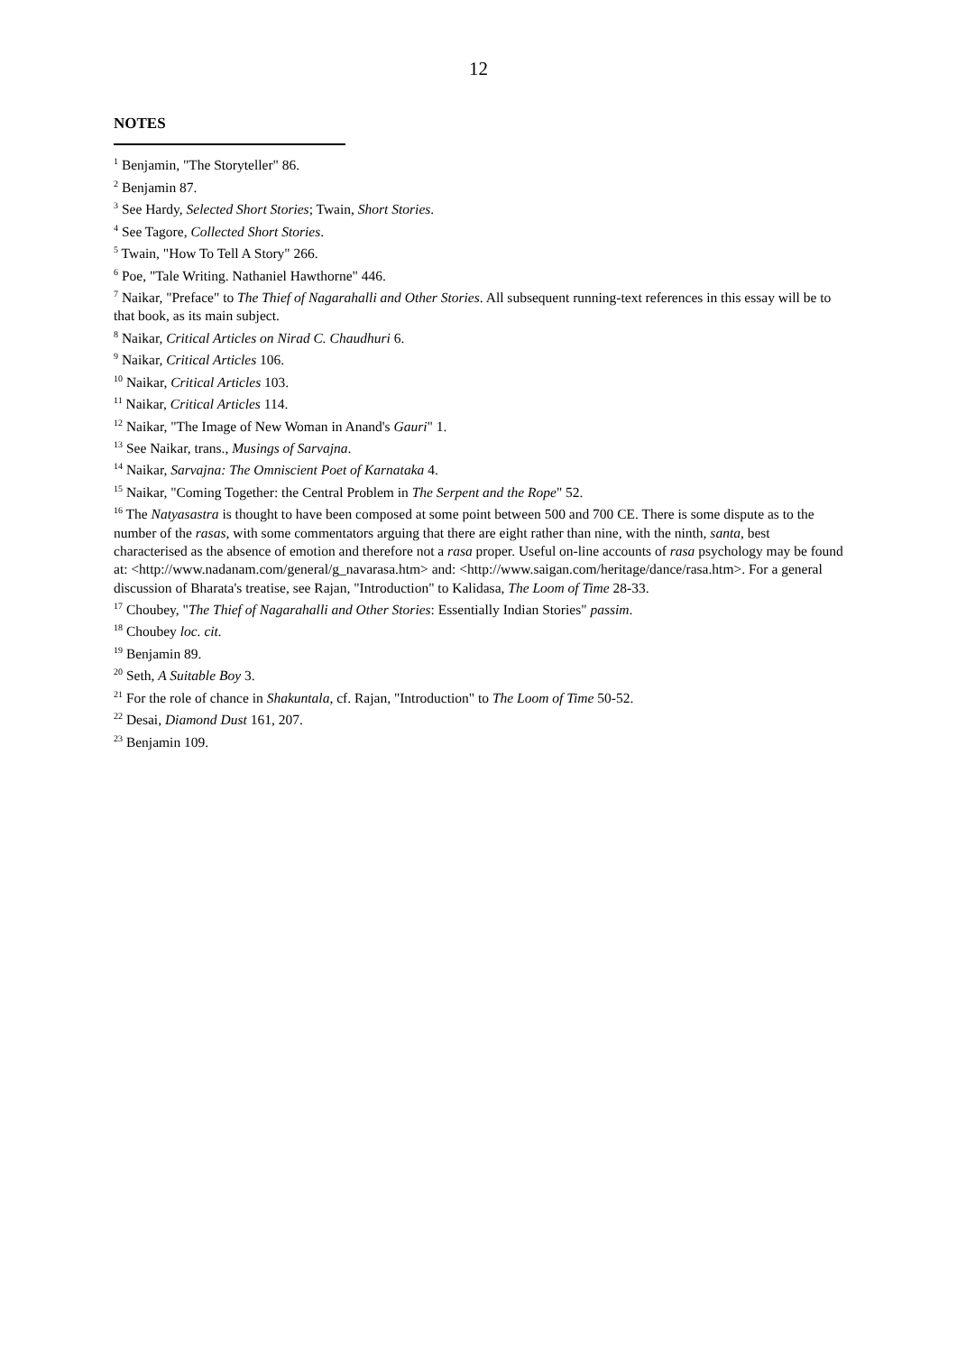12
NOTES
<sup>1</sup> Benjamin, "The Storyteller" 86.
<sup>2</sup> Benjamin 87.
<sup>3</sup> See Hardy, Selected Short Stories; Twain, Short Stories.
<sup>4</sup> See Tagore, Collected Short Stories.
<sup>5</sup> Twain, "How To Tell A Story" 266.
<sup>6</sup> Poe, "Tale Writing. Nathaniel Hawthorne" 446.
<sup>7</sup> Naikar, "Preface" to The Thief of Nagarahalli and Other Stories. All subsequent running-text references in this essay will be to that book, as its main subject.
<sup>8</sup> Naikar, Critical Articles on Nirad C. Chaudhuri 6.
<sup>9</sup> Naikar, Critical Articles 106.
<sup>10</sup> Naikar, Critical Articles 103.
<sup>11</sup> Naikar, Critical Articles 114.
<sup>12</sup> Naikar, "The Image of New Woman in Anand's Gauri" 1.
<sup>13</sup> See Naikar, trans., Musings of Sarvajna.
<sup>14</sup> Naikar, Sarvajna: The Omniscient Poet of Karnataka 4.
<sup>15</sup> Naikar, "Coming Together: the Central Problem in The Serpent and the Rope" 52.
<sup>16</sup> The Natyasastra is thought to have been composed at some point between 500 and 700 CE. There is some dispute as to the number of the rasas, with some commentators arguing that there are eight rather than nine, with the ninth, santa, best characterised as the absence of emotion and therefore not a rasa proper. Useful on-line accounts of rasa psychology may be found at: <http://www.nadanam.com/general/g_navarasa.htm> and: <http://www.saigan.com/heritage/dance/rasa.htm>. For a general discussion of Bharata's treatise, see Rajan, "Introduction" to Kalidasa, The Loom of Time 28-33.
<sup>17</sup> Choubey, "The Thief of Nagarahalli and Other Stories: Essentially Indian Stories" passim.
<sup>18</sup> Choubey loc. cit.
<sup>19</sup> Benjamin 89.
<sup>20</sup> Seth, A Suitable Boy 3.
<sup>21</sup> For the role of chance in Shakuntala, cf. Rajan, "Introduction" to The Loom of Time 50-52.
<sup>22</sup> Desai, Diamond Dust 161, 207.
<sup>23</sup> Benjamin 109.